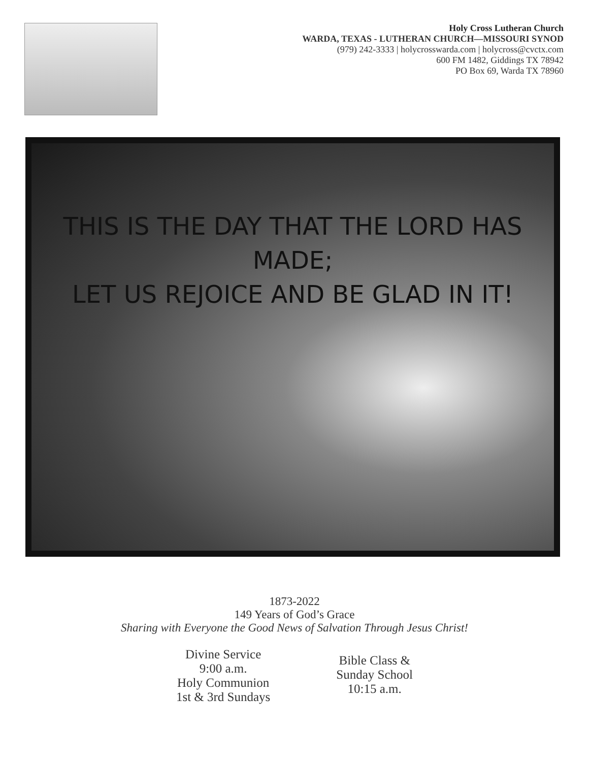Holy Cross Lutheran Church
WARDA, TEXAS - LUTHERAN CHURCH—MISSOURI SYNOD
(979) 242-3333 | holycrosswarda.com | holycross@cvctx.com
600 FM 1482, Giddings TX 78942
PO Box 69, Warda TX 78960
THIS IS THE DAY THAT THE LORD HAS MADE;
LET US REJOICE AND BE GLAD IN IT!
1873-2022
149 Years of God’s Grace
Sharing with Everyone the Good News of Salvation Through Jesus Christ!
Divine Service
9:00 a.m.
Holy Communion
1st & 3rd Sundays
Bible Class &
Sunday School
10:15 a.m.